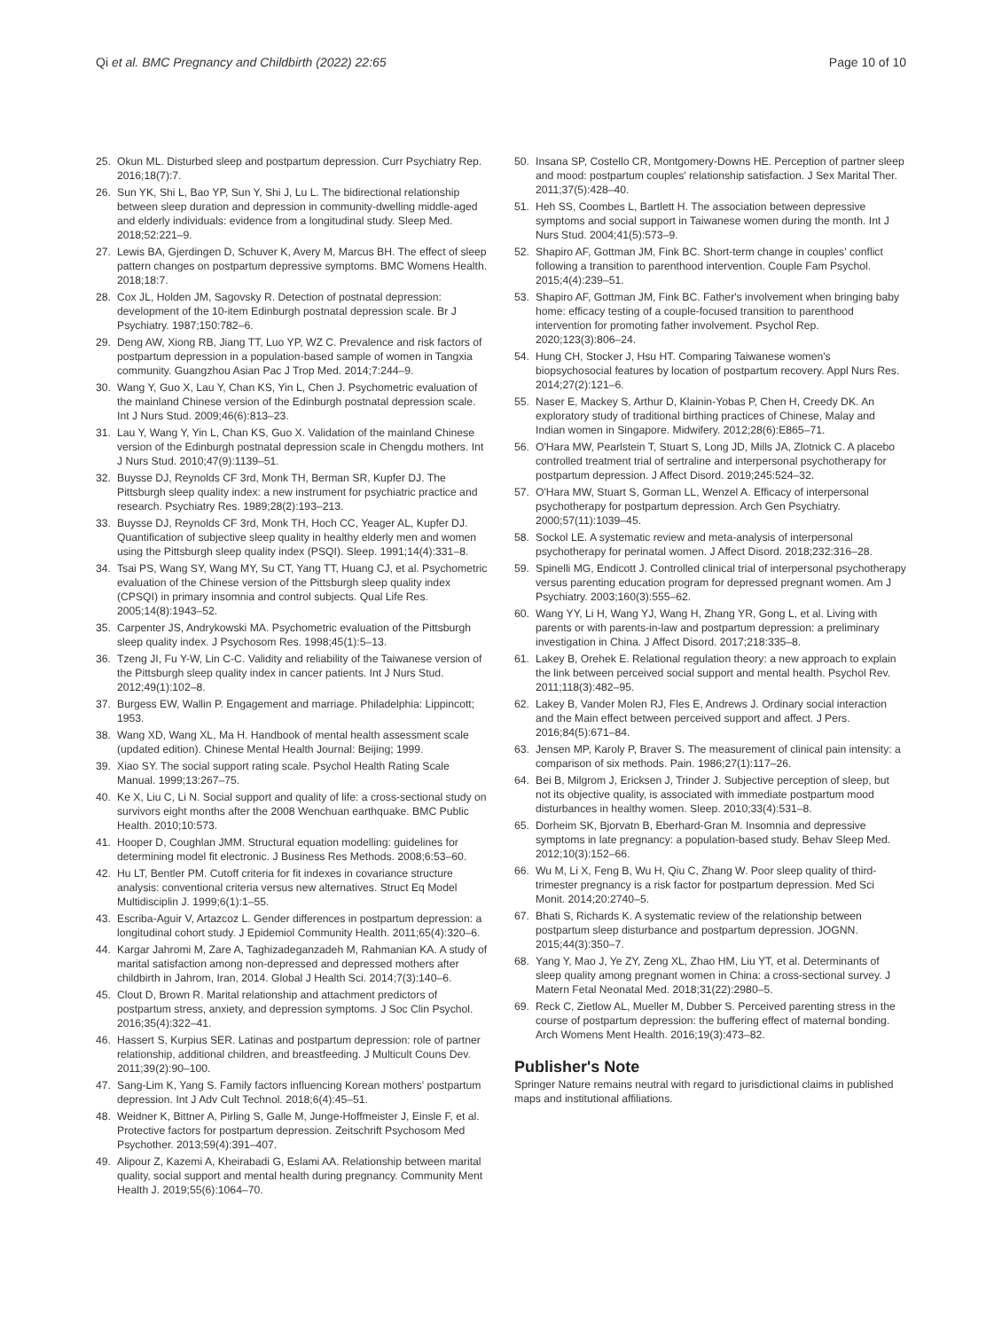Qi et al. BMC Pregnancy and Childbirth (2022) 22:65 Page 10 of 10
25. Okun ML. Disturbed sleep and postpartum depression. Curr Psychiatry Rep. 2016;18(7):7.
26. Sun YK, Shi L, Bao YP, Sun Y, Shi J, Lu L. The bidirectional relationship between sleep duration and depression in community-dwelling middle-aged and elderly individuals: evidence from a longitudinal study. Sleep Med. 2018;52:221–9.
27. Lewis BA, Gjerdingen D, Schuver K, Avery M, Marcus BH. The effect of sleep pattern changes on postpartum depressive symptoms. BMC Womens Health. 2018;18:7.
28. Cox JL, Holden JM, Sagovsky R. Detection of postnatal depression: development of the 10-item Edinburgh postnatal depression scale. Br J Psychiatry. 1987;150:782–6.
29. Deng AW, Xiong RB, Jiang TT, Luo YP, WZ C. Prevalence and risk factors of postpartum depression in a population-based sample of women in Tangxia community. Guangzhou Asian Pac J Trop Med. 2014;7:244–9.
30. Wang Y, Guo X, Lau Y, Chan KS, Yin L, Chen J. Psychometric evaluation of the mainland Chinese version of the Edinburgh postnatal depression scale. Int J Nurs Stud. 2009;46(6):813–23.
31. Lau Y, Wang Y, Yin L, Chan KS, Guo X. Validation of the mainland Chinese version of the Edinburgh postnatal depression scale in Chengdu mothers. Int J Nurs Stud. 2010;47(9):1139–51.
32. Buysse DJ, Reynolds CF 3rd, Monk TH, Berman SR, Kupfer DJ. The Pittsburgh sleep quality index: a new instrument for psychiatric practice and research. Psychiatry Res. 1989;28(2):193–213.
33. Buysse DJ, Reynolds CF 3rd, Monk TH, Hoch CC, Yeager AL, Kupfer DJ. Quantification of subjective sleep quality in healthy elderly men and women using the Pittsburgh sleep quality index (PSQI). Sleep. 1991;14(4):331–8.
34. Tsai PS, Wang SY, Wang MY, Su CT, Yang TT, Huang CJ, et al. Psychometric evaluation of the Chinese version of the Pittsburgh sleep quality index (CPSQI) in primary insomnia and control subjects. Qual Life Res. 2005;14(8):1943–52.
35. Carpenter JS, Andrykowski MA. Psychometric evaluation of the Pittsburgh sleep quality index. J Psychosom Res. 1998;45(1):5–13.
36. Tzeng JI, Fu Y-W, Lin C-C. Validity and reliability of the Taiwanese version of the Pittsburgh sleep quality index in cancer patients. Int J Nurs Stud. 2012;49(1):102–8.
37. Burgess EW, Wallin P. Engagement and marriage. Philadelphia: Lippincott; 1953.
38. Wang XD, Wang XL, Ma H. Handbook of mental health assessment scale (updated edition). Chinese Mental Health Journal: Beijing; 1999.
39. Xiao SY. The social support rating scale. Psychol Health Rating Scale Manual. 1999;13:267–75.
40. Ke X, Liu C, Li N. Social support and quality of life: a cross-sectional study on survivors eight months after the 2008 Wenchuan earthquake. BMC Public Health. 2010;10:573.
41. Hooper D, Coughlan JMM. Structural equation modelling: guidelines for determining model fit electronic. J Business Res Methods. 2008;6:53–60.
42. Hu LT, Bentler PM. Cutoff criteria for fit indexes in covariance structure analysis: conventional criteria versus new alternatives. Struct Eq Model Multidisciplin J. 1999;6(1):1–55.
43. Escriba-Aguir V, Artazcoz L. Gender differences in postpartum depression: a longitudinal cohort study. J Epidemiol Community Health. 2011;65(4):320–6.
44. Kargar Jahromi M, Zare A, Taghizadeganzadeh M, Rahmanian KA. A study of marital satisfaction among non-depressed and depressed mothers after childbirth in Jahrom, Iran, 2014. Global J Health Sci. 2014;7(3):140–6.
45. Clout D, Brown R. Marital relationship and attachment predictors of postpartum stress, anxiety, and depression symptoms. J Soc Clin Psychol. 2016;35(4):322–41.
46. Hassert S, Kurpius SER. Latinas and postpartum depression: role of partner relationship, additional children, and breastfeeding. J Multicult Couns Dev. 2011;39(2):90–100.
47. Sang-Lim K, Yang S. Family factors influencing Korean mothers' postpartum depression. Int J Adv Cult Technol. 2018;6(4):45–51.
48. Weidner K, Bittner A, Pirling S, Galle M, Junge-Hoffmeister J, Einsle F, et al. Protective factors for postpartum depression. Zeitschrift Psychosom Med Psychother. 2013;59(4):391–407.
49. Alipour Z, Kazemi A, Kheirabadi G, Eslami AA. Relationship between marital quality, social support and mental health during pregnancy. Community Ment Health J. 2019;55(6):1064–70.
50. Insana SP, Costello CR, Montgomery-Downs HE. Perception of partner sleep and mood: postpartum couples' relationship satisfaction. J Sex Marital Ther. 2011;37(5):428–40.
51. Heh SS, Coombes L, Bartlett H. The association between depressive symptoms and social support in Taiwanese women during the month. Int J Nurs Stud. 2004;41(5):573–9.
52. Shapiro AF, Gottman JM, Fink BC. Short-term change in couples' conflict following a transition to parenthood intervention. Couple Fam Psychol. 2015;4(4):239–51.
53. Shapiro AF, Gottman JM, Fink BC. Father's involvement when bringing baby home: efficacy testing of a couple-focused transition to parenthood intervention for promoting father involvement. Psychol Rep. 2020;123(3):806–24.
54. Hung CH, Stocker J, Hsu HT. Comparing Taiwanese women's biopsychosocial features by location of postpartum recovery. Appl Nurs Res. 2014;27(2):121–6.
55. Naser E, Mackey S, Arthur D, Klainin-Yobas P, Chen H, Creedy DK. An exploratory study of traditional birthing practices of Chinese, Malay and Indian women in Singapore. Midwifery. 2012;28(6):E865–71.
56. O'Hara MW, Pearlstein T, Stuart S, Long JD, Mills JA, Zlotnick C. A placebo controlled treatment trial of sertraline and interpersonal psychotherapy for postpartum depression. J Affect Disord. 2019;245:524–32.
57. O'Hara MW, Stuart S, Gorman LL, Wenzel A. Efficacy of interpersonal psychotherapy for postpartum depression. Arch Gen Psychiatry. 2000;57(11):1039–45.
58. Sockol LE. A systematic review and meta-analysis of interpersonal psychotherapy for perinatal women. J Affect Disord. 2018;232:316–28.
59. Spinelli MG, Endicott J. Controlled clinical trial of interpersonal psychotherapy versus parenting education program for depressed pregnant women. Am J Psychiatry. 2003;160(3):555–62.
60. Wang YY, Li H, Wang YJ, Wang H, Zhang YR, Gong L, et al. Living with parents or with parents-in-law and postpartum depression: a preliminary investigation in China. J Affect Disord. 2017;218:335–8.
61. Lakey B, Orehek E. Relational regulation theory: a new approach to explain the link between perceived social support and mental health. Psychol Rev. 2011;118(3):482–95.
62. Lakey B, Vander Molen RJ, Fles E, Andrews J. Ordinary social interaction and the Main effect between perceived support and affect. J Pers. 2016;84(5):671–84.
63. Jensen MP, Karoly P, Braver S. The measurement of clinical pain intensity: a comparison of six methods. Pain. 1986;27(1):117–26.
64. Bei B, Milgrom J, Ericksen J, Trinder J. Subjective perception of sleep, but not its objective quality, is associated with immediate postpartum mood disturbances in healthy women. Sleep. 2010;33(4):531–8.
65. Dorheim SK, Bjorvatn B, Eberhard-Gran M. Insomnia and depressive symptoms in late pregnancy: a population-based study. Behav Sleep Med. 2012;10(3):152–66.
66. Wu M, Li X, Feng B, Wu H, Qiu C, Zhang W. Poor sleep quality of third-trimester pregnancy is a risk factor for postpartum depression. Med Sci Monit. 2014;20:2740–5.
67. Bhati S, Richards K. A systematic review of the relationship between postpartum sleep disturbance and postpartum depression. JOGNN. 2015;44(3):350–7.
68. Yang Y, Mao J, Ye ZY, Zeng XL, Zhao HM, Liu YT, et al. Determinants of sleep quality among pregnant women in China: a cross-sectional survey. J Matern Fetal Neonatal Med. 2018;31(22):2980–5.
69. Reck C, Zietlow AL, Mueller M, Dubber S. Perceived parenting stress in the course of postpartum depression: the buffering effect of maternal bonding. Arch Womens Ment Health. 2016;19(3):473–82.
Publisher's Note
Springer Nature remains neutral with regard to jurisdictional claims in published maps and institutional affiliations.